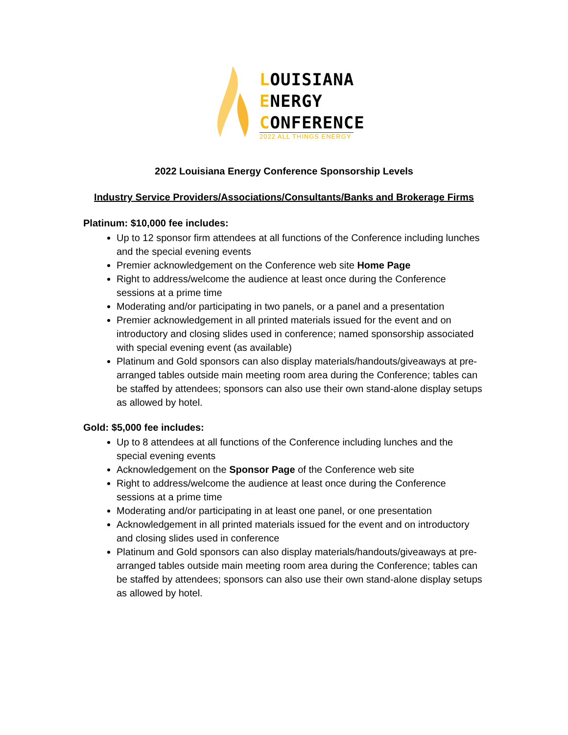LOUISIANA
ENERGY
CONFERENCE
2022 ALL THINGS ENERGY
2022 Louisiana Energy Conference Sponsorship Levels
Industry Service Providers/Associations/Consultants/Banks and Brokerage Firms
Platinum: $10,000 fee includes:
Up to 12 sponsor firm attendees at all functions of the Conference including lunches and the special evening events
Premier acknowledgement on the Conference web site Home Page
Right to address/welcome the audience at least once during the Conference sessions at a prime time
Moderating and/or participating in two panels, or a panel and a presentation
Premier acknowledgement in all printed materials issued for the event and on introductory and closing slides used in conference; named sponsorship associated with special evening event (as available)
Platinum and Gold sponsors can also display materials/handouts/giveaways at pre-arranged tables outside main meeting room area during the Conference; tables can be staffed by attendees; sponsors can also use their own stand-alone display setups as allowed by hotel.
Gold: $5,000 fee includes:
Up to 8 attendees at all functions of the Conference including lunches and the special evening events
Acknowledgement on the Sponsor Page of the Conference web site
Right to address/welcome the audience at least once during the Conference sessions at a prime time
Moderating and/or participating in at least one panel, or one presentation
Acknowledgement in all printed materials issued for the event and on introductory and closing slides used in conference
Platinum and Gold sponsors can also display materials/handouts/giveaways at pre-arranged tables outside main meeting room area during the Conference; tables can be staffed by attendees; sponsors can also use their own stand-alone display setups as allowed by hotel.